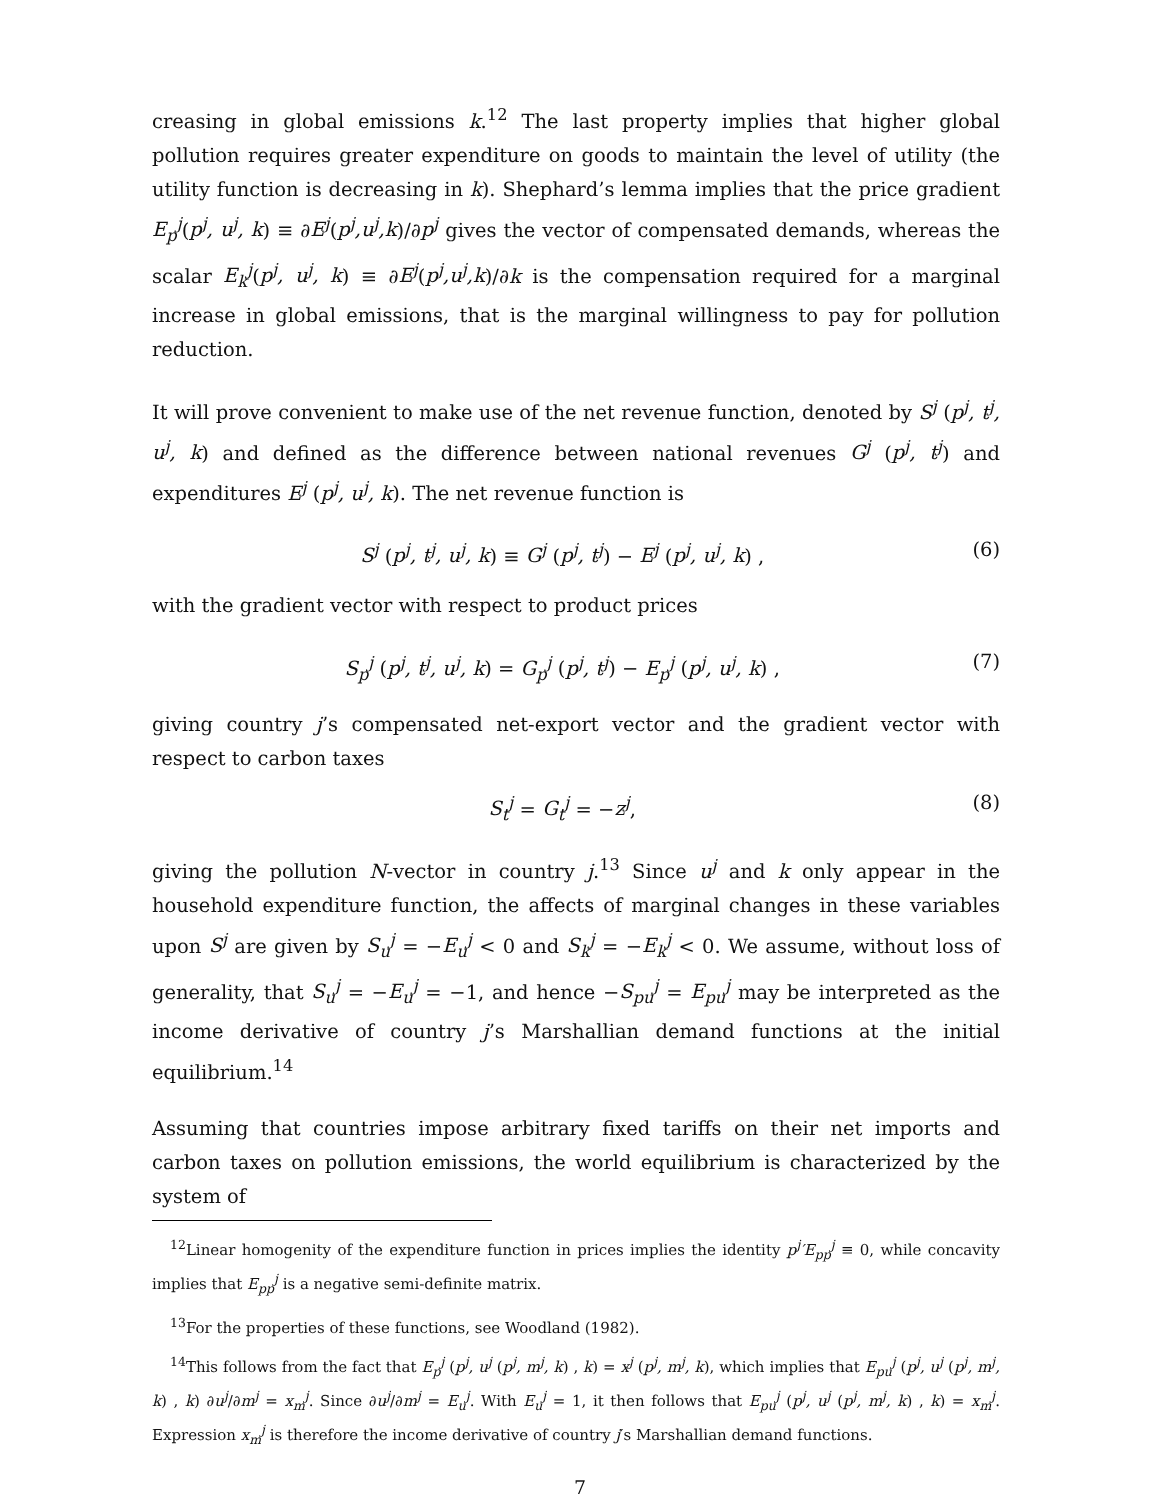creasing in global emissions k.<sup>12</sup> The last property implies that higher global pollution requires greater expenditure on goods to maintain the level of utility (the utility function is decreasing in k). Shephard’s lemma implies that the price gradient E<sub>p</sub><sup>j</sup>(p<sup>j</sup>, u<sup>j</sup>, k) ≡ ∂E<sup>j</sup>(p<sup>j</sup>,u<sup>j</sup>,k)/∂p<sup>j</sup> gives the vector of compensated demands, whereas the scalar E<sub>k</sub><sup>j</sup>(p<sup>j</sup>, u<sup>j</sup>, k) ≡ ∂E<sup>j</sup>(p<sup>j</sup>,u<sup>j</sup>,k)/∂k is the compensation required for a marginal increase in global emissions, that is the marginal willingness to pay for pollution reduction.
It will prove convenient to make use of the net revenue function, denoted by S<sup>j</sup> (p<sup>j</sup>, t<sup>j</sup>, u<sup>j</sup>, k) and defined as the difference between national revenues G<sup>j</sup> (p<sup>j</sup>, t<sup>j</sup>) and expenditures E<sup>j</sup> (p<sup>j</sup>, u<sup>j</sup>, k). The net revenue function is
S<sup>j</sup> (p<sup>j</sup>, t<sup>j</sup>, u<sup>j</sup>, k) ≡ G<sup>j</sup> (p<sup>j</sup>, t<sup>j</sup>) − E<sup>j</sup> (p<sup>j</sup>, u<sup>j</sup>, k) , (6)
with the gradient vector with respect to product prices
S<sub>p</sub><sup>j</sup> (p<sup>j</sup>, t<sup>j</sup>, u<sup>j</sup>, k) = G<sub>p</sub><sup>j</sup> (p<sup>j</sup>, t<sup>j</sup>) − E<sub>p</sub><sup>j</sup> (p<sup>j</sup>, u<sup>j</sup>, k) , (7)
giving country j’s compensated net-export vector and the gradient vector with respect to carbon taxes
S<sub>t</sub><sup>j</sup> = G<sub>t</sub><sup>j</sup> = −z<sup>j</sup>, (8)
giving the pollution N-vector in country j.<sup>13</sup> Since u<sup>j</sup> and k only appear in the household expenditure function, the affects of marginal changes in these variables upon S<sup>j</sup> are given by S<sub>u</sub><sup>j</sup> = −E<sub>u</sub><sup>j</sup> < 0 and S<sub>k</sub><sup>j</sup> = −E<sub>k</sub><sup>j</sup> < 0. We assume, without loss of generality, that S<sub>u</sub><sup>j</sup> = −E<sub>u</sub><sup>j</sup> = −1, and hence −S<sub>pu</sub><sup>j</sup> = E<sub>pu</sub><sup>j</sup> may be interpreted as the income derivative of country j’s Marshallian demand functions at the initial equilibrium.<sup>14</sup>
Assuming that countries impose arbitrary fixed tariffs on their net imports and carbon taxes on pollution emissions, the world equilibrium is characterized by the system of
<sup>12</sup> Linear homogenity of the expenditure function in prices implies the identity p<sup>j</sup>′E<sub>pp</sub><sup>j</sup> ≡ 0, while concavity implies that E<sub>pp</sub><sup>j</sup> is a negative semi-definite matrix.
<sup>13</sup> For the properties of these functions, see Woodland (1982).
<sup>14</sup> This follows from the fact that E<sub>p</sub><sup>j</sup> (p<sup>j</sup>, u<sup>j</sup> (p<sup>j</sup>, m<sup>j</sup>, k) , k) = x<sup>j</sup> (p<sup>j</sup>, m<sup>j</sup>, k), which implies that E<sub>pu</sub><sup>j</sup> (p<sup>j</sup>, u<sup>j</sup> (p<sup>j</sup>, m<sup>j</sup>, k) , k) ∂u<sup>j</sup>/∂m<sup>j</sup> = x<sub>m</sub><sup>j</sup>. Since ∂u<sup>j</sup>/∂m<sup>j</sup> = E<sub>u</sub><sup>j</sup>. With E<sub>u</sub><sup>j</sup> = 1, it then follows that E<sub>pu</sub><sup>j</sup> (p<sup>j</sup>, u<sup>j</sup> (p<sup>j</sup>, m<sup>j</sup>, k) , k) = x<sub>m</sub><sup>j</sup>. Expression x<sub>m</sub><sup>j</sup> is therefore the income derivative of country j′s Marshallian demand functions.
7